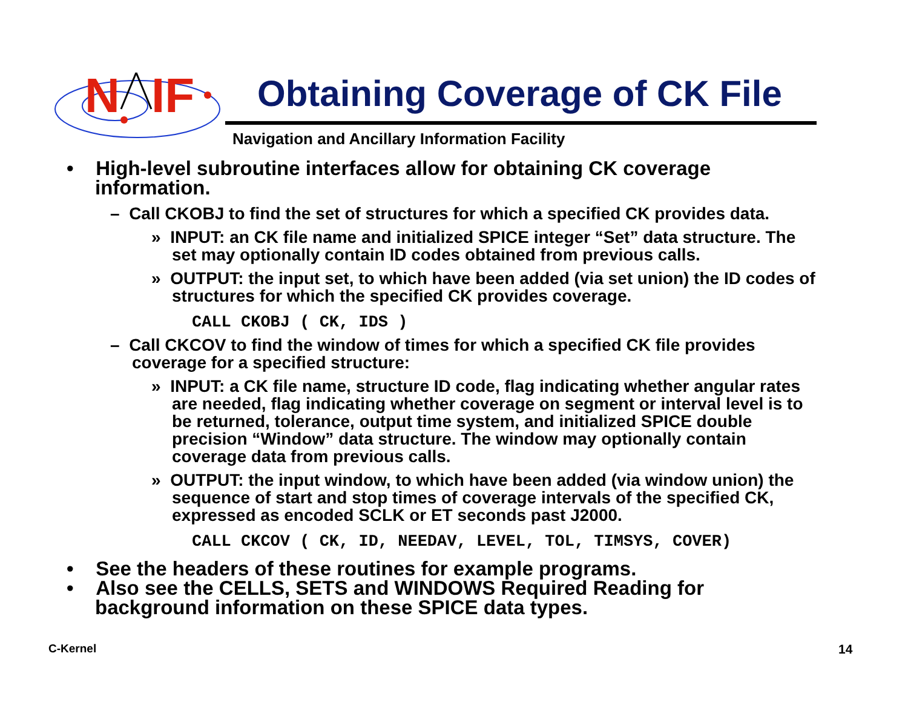N
IF
Obtaining Coverage of CK File
Navigation and Ancillary Information Facility
• High-level subroutine interfaces allow for obtaining CK coverage information.
– Call CKOBJ to find the set of structures for which a specified CK provides data.
» INPUT: an CK file name and initialized SPICE integer “Set” data structure. The set may optionally contain ID codes obtained from previous calls.
» OUTPUT: the input set, to which have been added (via set union) the ID codes of structures for which the specified CK provides coverage.
CALL CKOBJ ( CK, IDS )
– Call CKCOV to find the window of times for which a specified CK file provides coverage for a specified structure:
» INPUT: a CK file name, structure ID code, flag indicating whether angular rates are needed, flag indicating whether coverage on segment or interval level is to be returned, tolerance, output time system, and initialized SPICE double precision “Window” data structure. The window may optionally contain coverage data from previous calls.
» OUTPUT: the input window, to which have been added (via window union) the sequence of start and stop times of coverage intervals of the specified CK, expressed as encoded SCLK or ET seconds past J2000.
CALL CKCOV ( CK, ID, NEEDAV, LEVEL, TOL, TIMSYS, COVER)
• See the headers of these routines for example programs.
• Also see the CELLS, SETS and WINDOWS Required Reading for background information on these SPICE data types.
C-Kernel 14